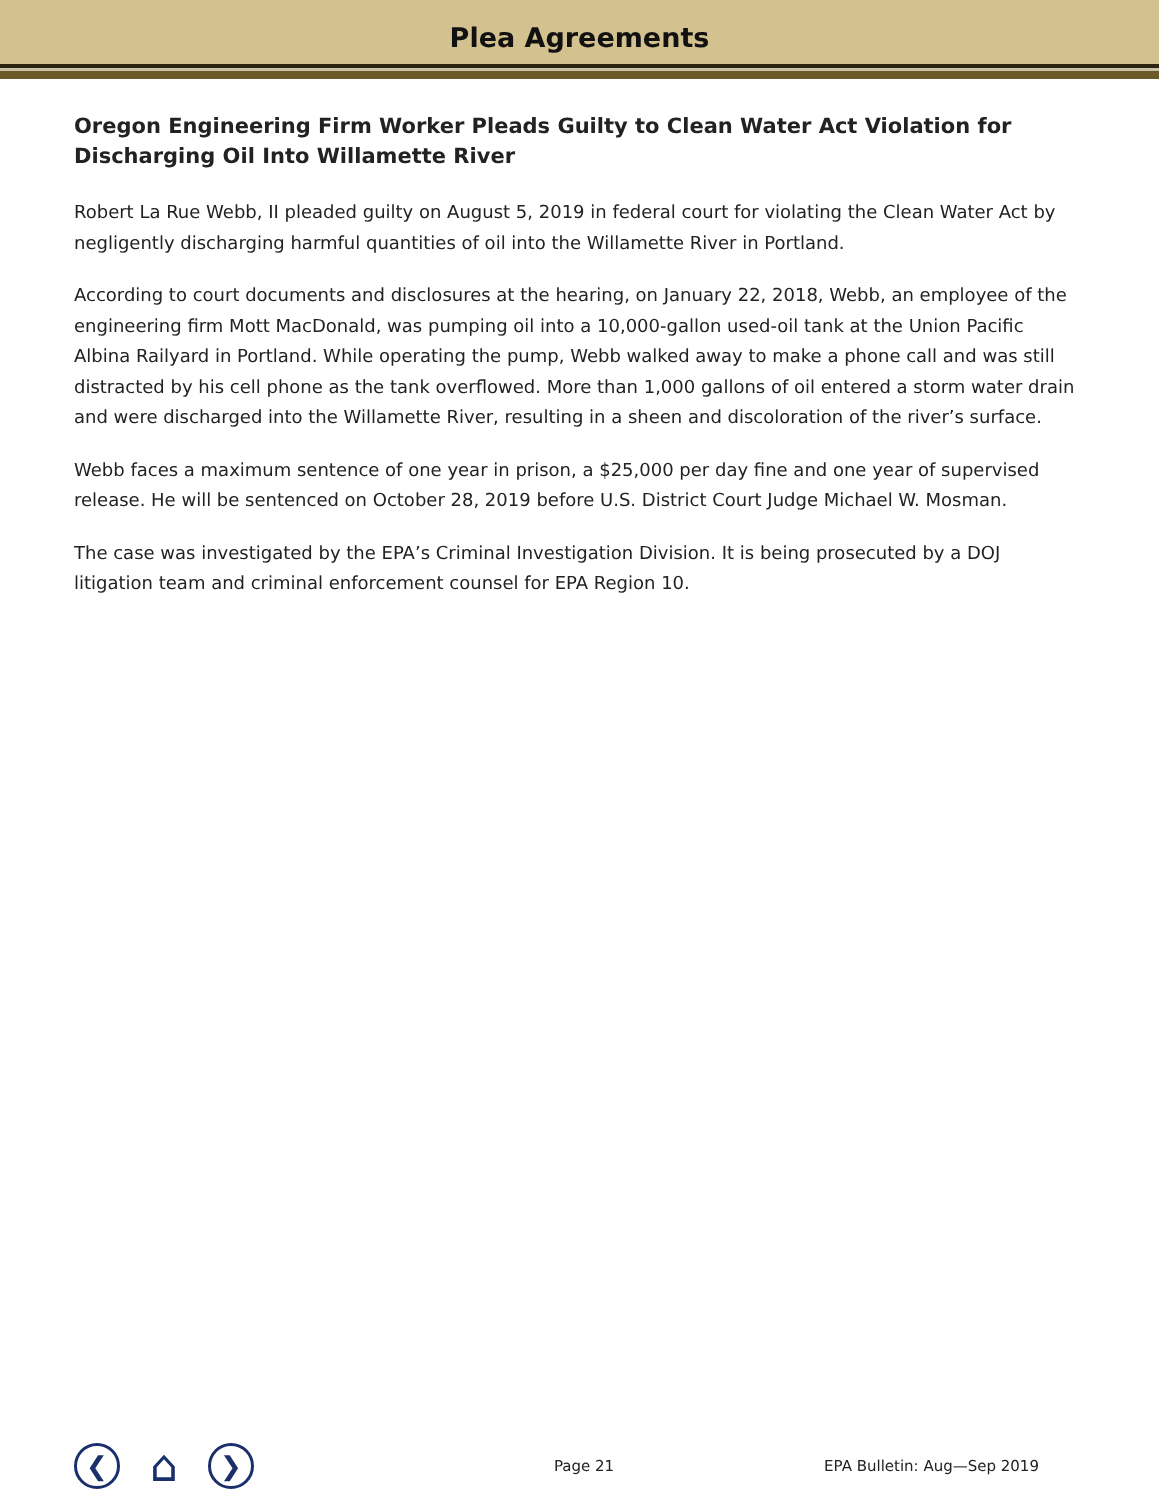Plea Agreements
Oregon Engineering Firm Worker Pleads Guilty to Clean Water Act Violation for Discharging Oil Into Willamette River
Robert La Rue Webb, II pleaded guilty on August 5, 2019 in federal court for violating the Clean Water Act by negligently discharging harmful quantities of oil into the Willamette River in Portland.
According to court documents and disclosures at the hearing, on January 22, 2018, Webb, an employee of the engineering firm Mott MacDonald, was pumping oil into a 10,000-gallon used-oil tank at the Union Pacific Albina Railyard in Portland. While operating the pump, Webb walked away to make a phone call and was still distracted by his cell phone as the tank overflowed. More than 1,000 gallons of oil entered a storm water drain and were discharged into the Willamette River, resulting in a sheen and discoloration of the river’s surface.
Webb faces a maximum sentence of one year in prison, a $25,000 per day fine and one year of supervised release. He will be sentenced on October 28, 2019 before U.S. District Court Judge Michael W. Mosman.
The case was investigated by the EPA’s Criminal Investigation Division. It is being prosecuted by a DOJ litigation team and criminal enforcement counsel for EPA Region 10.
❮
⌂
❯
Page 21 EPA Bulletin: Aug—Sep 2019